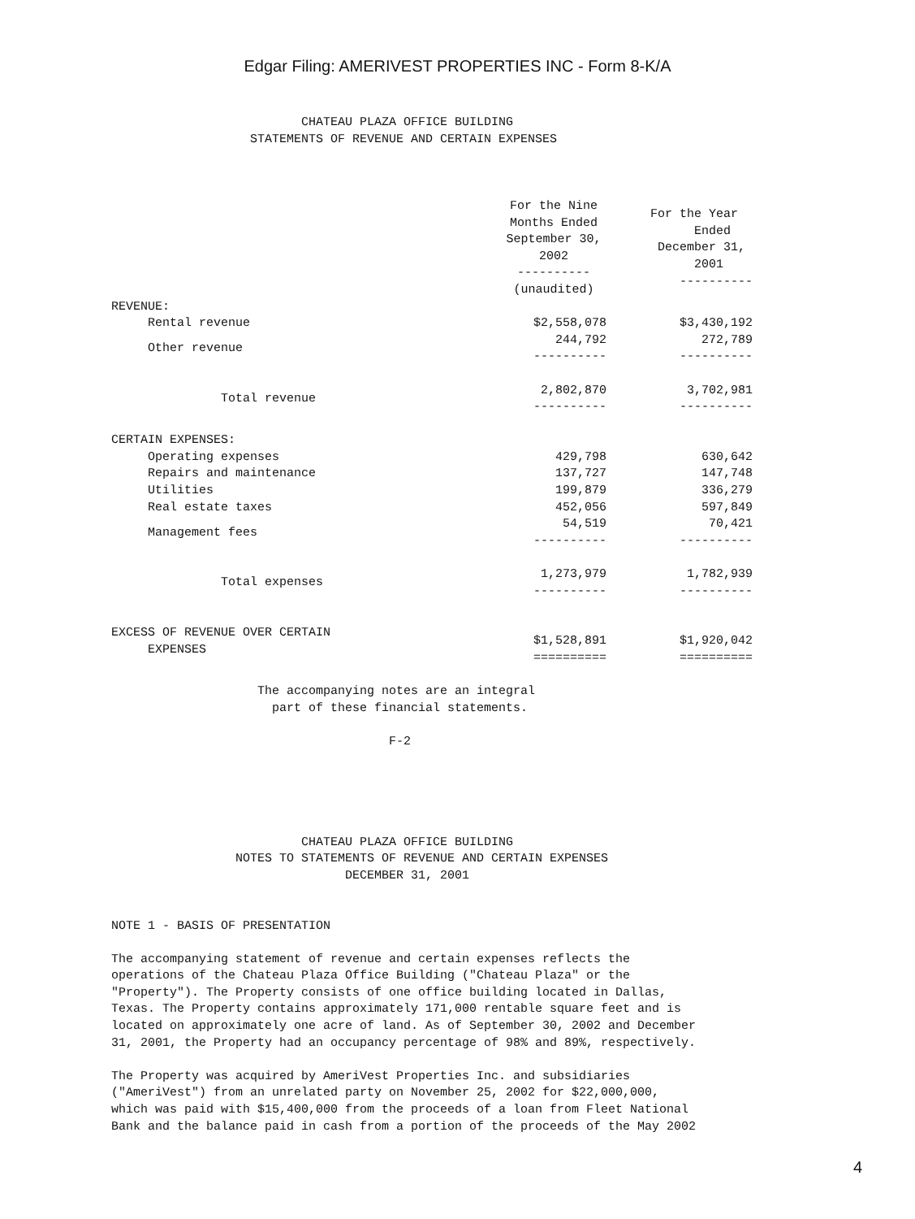Edgar Filing: AMERIVEST PROPERTIES INC - Form 8-K/A
                          CHATEAU PLAZA OFFICE BUILDING
                   STATEMENTS OF REVENUE AND CERTAIN EXPENSES
| | For the Nine Months Ended September 30, 2002 ---------- (unaudited) | For the Year Ended December 31, 2001 ---------- |
| --- | --- | --- |
| REVENUE: | | |
| Rental revenue | $2,558,078 | $3,430,192 |
| Other revenue | 244,792 ---------- | 272,789 ---------- |
| Total revenue | 2,802,870 ---------- | 3,702,981 ---------- |
| CERTAIN EXPENSES: | | |
| Operating expenses | 429,798 | 630,642 |
| Repairs and maintenance | 137,727 | 147,748 |
| Utilities | 199,879 | 336,279 |
| Real estate taxes | 452,056 | 597,849 |
| Management fees | 54,519 ---------- | 70,421 ---------- |
| Total expenses | 1,273,979 ---------- | 1,782,939 ---------- |
| EXCESS OF REVENUE OVER CERTAIN EXPENSES | $1,528,891 ========== | $1,920,042 ========== |
                    The accompanying notes are an integral
                      part of these financial statements.

                                      F-2





                          CHATEAU PLAZA OFFICE BUILDING
                 NOTES TO STATEMENTS OF REVENUE AND CERTAIN EXPENSES
                                DECEMBER 31, 2001


NOTE 1 - BASIS OF PRESENTATION

The accompanying statement of revenue and certain expenses reflects the
operations of the Chateau Plaza Office Building ("Chateau Plaza" or the
"Property"). The Property consists of one office building located in Dallas,
Texas. The Property contains approximately 171,000 rentable square feet and is
located on approximately one acre of land. As of September 30, 2002 and December
31, 2001, the Property had an occupancy percentage of 98% and 89%, respectively.

The Property was acquired by AmeriVest Properties Inc. and subsidiaries
("AmeriVest") from an unrelated party on November 25, 2002 for $22,000,000,
which was paid with $15,400,000 from the proceeds of a loan from Fleet National
Bank and the balance paid in cash from a portion of the proceeds of the May 2002
4